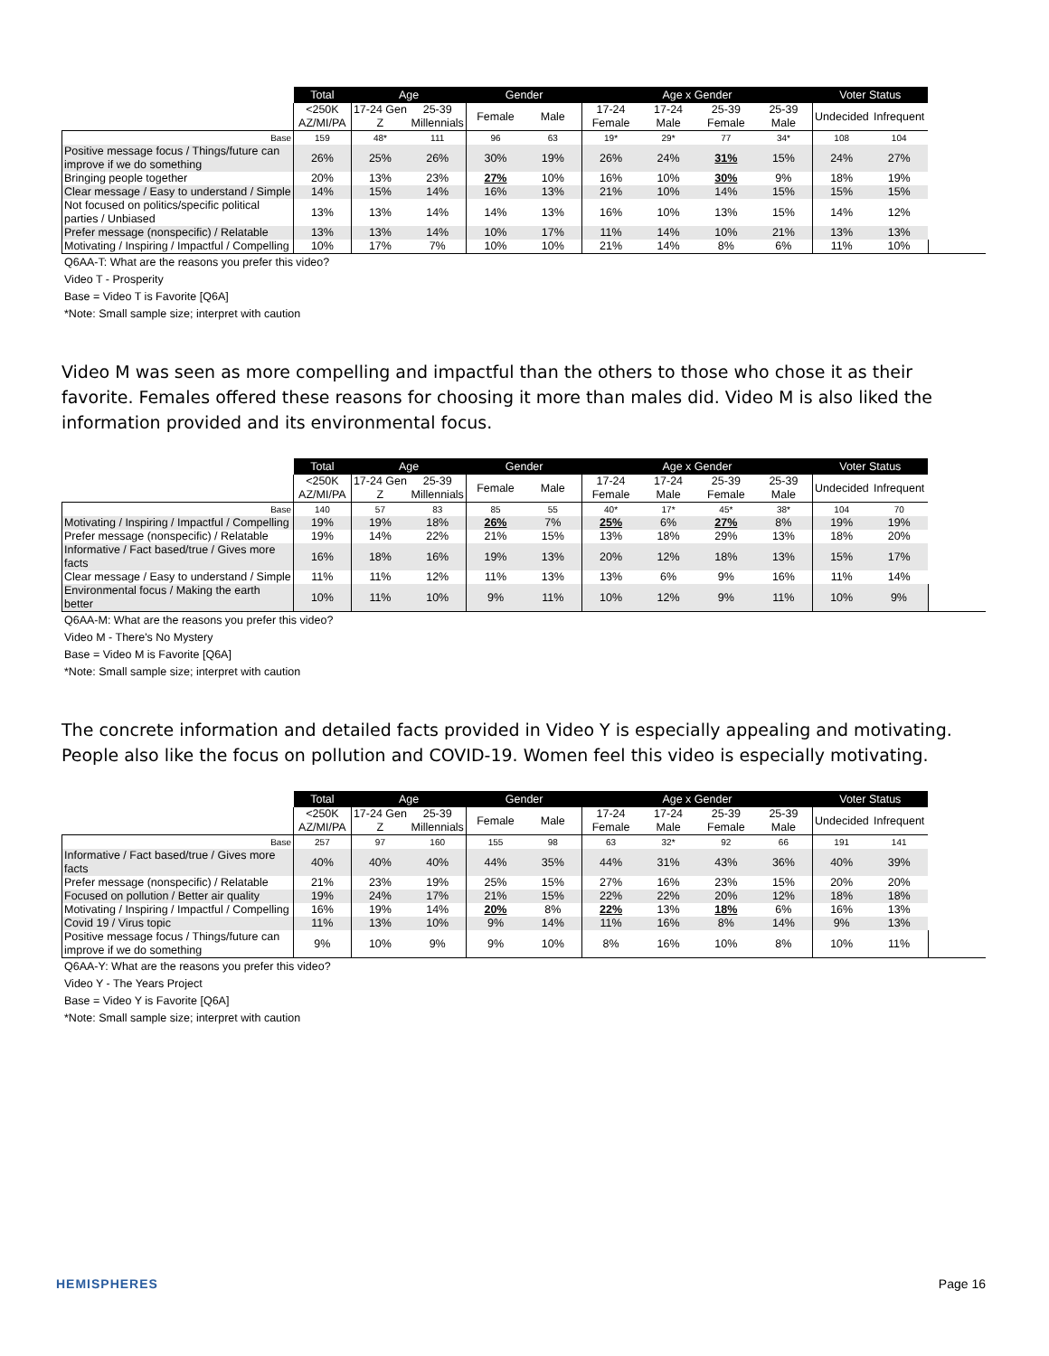| | Total | Age | | Gender | | Age x Gender | | | | Voter Status | |
| --- | --- | --- | --- | --- | --- | --- | --- | --- | --- | --- | --- |
| | <250K AZ/MI/PA | 17-24 Gen Z | 25-39 Millennials | Female | Male | 17-24 Female | 17-24 Male | 25-39 Female | 25-39 Male | Undecided | Infrequent |
| Base | 159 | 48* | 111 | 96 | 63 | 19* | 29* | 77 | 34* | 108 | 104 |
| Positive message focus / Things/future can improve if we do something | 26% | 25% | 26% | 30% | 19% | 26% | 24% | 31% | 15% | 24% | 27% |
| Bringing people together | 20% | 13% | 23% | 27% | 10% | 16% | 10% | 30% | 9% | 18% | 19% |
| Clear message / Easy to understand / Simple | 14% | 15% | 14% | 16% | 13% | 21% | 10% | 14% | 15% | 15% | 15% |
| Not focused on politics/specific political parties / Unbiased | 13% | 13% | 14% | 14% | 13% | 16% | 10% | 13% | 15% | 14% | 12% |
| Prefer message (nonspecific) / Relatable | 13% | 13% | 14% | 10% | 17% | 11% | 14% | 10% | 21% | 13% | 13% |
| Motivating / Inspiring / Impactful / Compelling | 10% | 17% | 7% | 10% | 10% | 21% | 14% | 8% | 6% | 11% | 10% |
Q6AA-T: What are the reasons you prefer this video?
Video T - Prosperity
Base = Video T is Favorite [Q6A]
*Note: Small sample size; interpret with caution
Video M was seen as more compelling and impactful than the others to those who chose it as their favorite. Females offered these reasons for choosing it more than males did. Video M is also liked the information provided and its environmental focus.
| | Total | Age | | Gender | | Age x Gender | | | | Voter Status | |
| --- | --- | --- | --- | --- | --- | --- | --- | --- | --- | --- | --- |
| | <250K AZ/MI/PA | 17-24 Gen Z | 25-39 Millennials | Female | Male | 17-24 Female | 17-24 Male | 25-39 Female | 25-39 Male | Undecided | Infrequent |
| Base | 140 | 57 | 83 | 85 | 55 | 40* | 17* | 45* | 38* | 104 | 70 |
| Motivating / Inspiring / Impactful / Compelling | 19% | 19% | 18% | 26% | 7% | 25% | 6% | 27% | 8% | 19% | 19% |
| Prefer message (nonspecific) / Relatable | 19% | 14% | 22% | 21% | 15% | 13% | 18% | 29% | 13% | 18% | 20% |
| Informative / Fact based/true / Gives more facts | 16% | 18% | 16% | 19% | 13% | 20% | 12% | 18% | 13% | 15% | 17% |
| Clear message / Easy to understand / Simple | 11% | 11% | 12% | 11% | 13% | 13% | 6% | 9% | 16% | 11% | 14% |
| Environmental focus / Making the earth better | 10% | 11% | 10% | 9% | 11% | 10% | 12% | 9% | 11% | 10% | 9% |
Q6AA-M: What are the reasons you prefer this video?
Video M - There's No Mystery
Base = Video M is Favorite [Q6A]
*Note: Small sample size; interpret with caution
The concrete information and detailed facts provided in Video Y is especially appealing and motivating. People also like the focus on pollution and COVID-19. Women feel this video is especially motivating.
| | Total | Age | | Gender | | Age x Gender | | | | Voter Status | |
| --- | --- | --- | --- | --- | --- | --- | --- | --- | --- | --- | --- |
| | <250K AZ/MI/PA | 17-24 Gen Z | 25-39 Millennials | Female | Male | 17-24 Female | 17-24 Male | 25-39 Female | 25-39 Male | Undecided | Infrequent |
| Base | 257 | 97 | 160 | 155 | 98 | 63 | 32* | 92 | 66 | 191 | 141 |
| Informative / Fact based/true / Gives more facts | 40% | 40% | 40% | 44% | 35% | 44% | 31% | 43% | 36% | 40% | 39% |
| Prefer message (nonspecific) / Relatable | 21% | 23% | 19% | 25% | 15% | 27% | 16% | 23% | 15% | 20% | 20% |
| Focused on pollution / Better air quality | 19% | 24% | 17% | 21% | 15% | 22% | 22% | 20% | 12% | 18% | 18% |
| Motivating / Inspiring / Impactful / Compelling | 16% | 19% | 14% | 20% | 8% | 22% | 13% | 18% | 6% | 16% | 13% |
| Covid 19 / Virus topic | 11% | 13% | 10% | 9% | 14% | 11% | 16% | 8% | 14% | 9% | 13% |
| Positive message focus / Things/future can improve if we do something | 9% | 10% | 9% | 9% | 10% | 8% | 16% | 10% | 8% | 10% | 11% |
Q6AA-Y: What are the reasons you prefer this video?
Video Y - The Years Project
Base = Video Y is Favorite [Q6A]
*Note: Small sample size; interpret with caution
HEMISPHERES Page 16